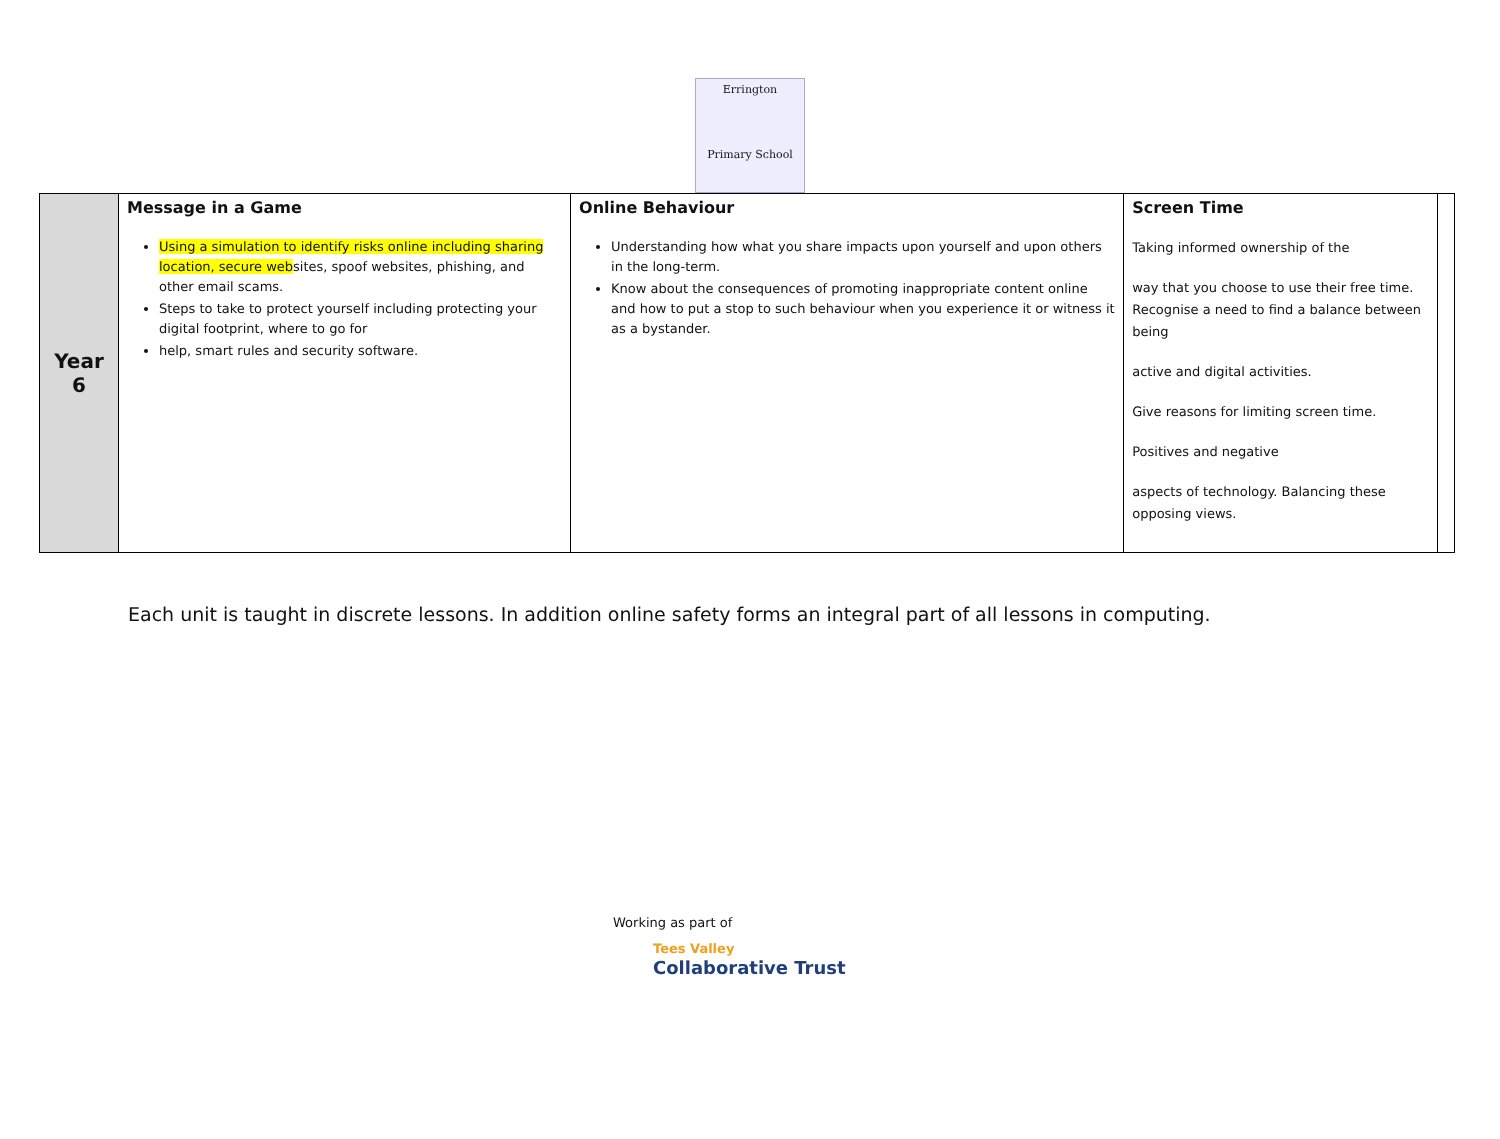Errington
Primary School
| Year 6 | Message in a Game Using a simulation to identify risks online including sharing location, secure web sites, spoof websites, phishing, and other email scams. Steps to take to protect yourself including protecting your digital footprint, where to go for help, smart rules and security software. | Online Behaviour Understanding how what you share impacts upon yourself and upon others in the long-term. Know about the consequences of promoting inappropriate content online and how to put a stop to such behaviour when you experience it or witness it as a bystander. | Screen Time Taking informed ownership of the way that you choose to use their free time. Recognise a need to find a balance between being active and digital activities. Give reasons for limiting screen time. Positives and negative aspects of technology. Balancing these opposing views. | |
Each unit is taught in discrete lessons. In addition online safety forms an integral part of all lessons in computing.
Working as part of
Tees Valley
Collaborative Trust